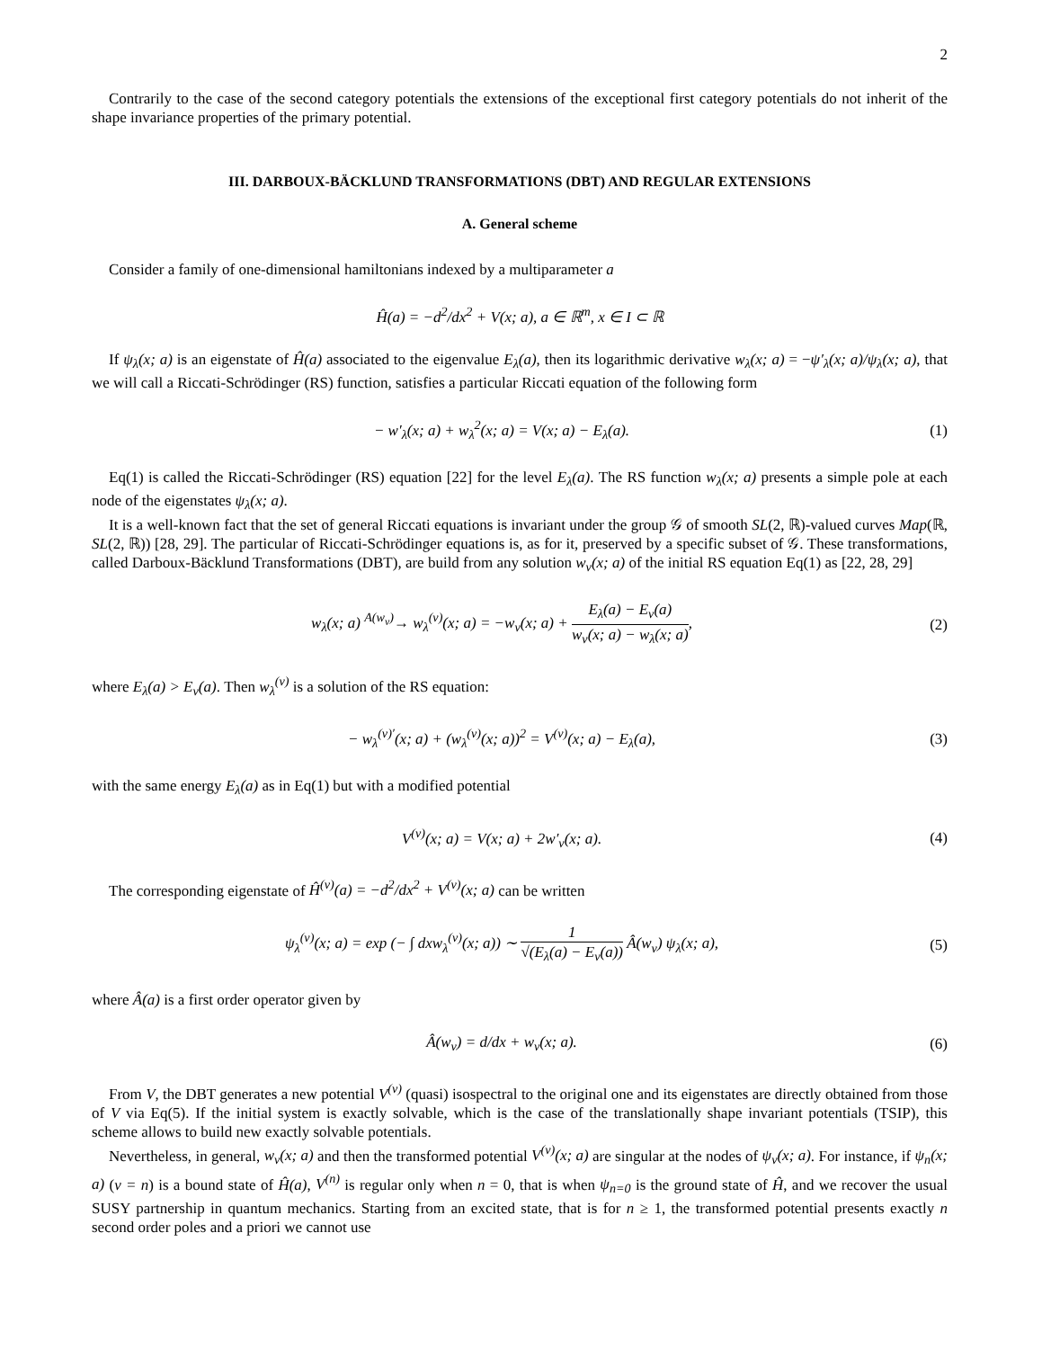2
Contrarily to the case of the second category potentials the extensions of the exceptional first category potentials do not inherit of the shape invariance properties of the primary potential.
III. DARBOUX-BÄCKLUND TRANSFORMATIONS (DBT) AND REGULAR EXTENSIONS
A. General scheme
Consider a family of one-dimensional hamiltonians indexed by a multiparameter a
Ĥ(a) = −d<sup>2</sup>/dx<sup>2</sup> + V(x; a), a ∈ ℝ<sup>m</sup>, x ∈ I ⊂ ℝ
If ψ<sub>λ</sub>(x; a) is an eigenstate of Ĥ(a) associated to the eigenvalue E<sub>λ</sub>(a), then its logarithmic derivative w<sub>λ</sub>(x; a) = −ψ′<sub>λ</sub>(x; a)/ψ<sub>λ</sub>(x; a), that we will call a Riccati-Schrödinger (RS) function, satisfies a particular Riccati equation of the following form
− w′<sub>λ</sub>(x; a) + w<sub>λ</sub><sup>2</sup>(x; a) = V(x; a) − E<sub>λ</sub>(a).
(1)
Eq(1) is called the Riccati-Schrödinger (RS) equation [22] for the level E<sub>λ</sub>(a). The RS function w<sub>λ</sub>(x; a) presents a simple pole at each node of the eigenstates ψ<sub>λ</sub>(x; a).
It is a well-known fact that the set of general Riccati equations is invariant under the group 𝒢 of smooth SL(2, ℝ)-valued curves Map(ℝ, SL(2, ℝ)) [28, 29]. The particular of Riccati-Schrödinger equations is, as for it, preserved by a specific subset of 𝒢. These transformations, called Darboux-Bäcklund Transformations (DBT), are build from any solution w<sub>ν</sub>(x; a) of the initial RS equation Eq(1) as [22, 28, 29]
w<sub>λ</sub>(x; a) <sup>A(w<sub>ν</sub>)</sup>→ w<sub>λ</sub><sup>(ν)</sup>(x; a) = −w<sub>ν</sub>(x; a) + E<sub>λ</sub>(a) − E<sub>ν</sub>(a) w<sub>ν</sub>(x; a) − w<sub>λ</sub>(x; a),
(2)
where E<sub>λ</sub>(a) > E<sub>ν</sub>(a). Then w<sub>λ</sub><sup>(ν)</sup> is a solution of the RS equation:
− w<sub>λ</sub><sup>(ν)′</sup>(x; a) + (w<sub>λ</sub><sup>(ν)</sup>(x; a))<sup>2</sup> = V<sup>(ν)</sup>(x; a) − E<sub>λ</sub>(a),
(3)
with the same energy E<sub>λ</sub>(a) as in Eq(1) but with a modified potential
V<sup>(ν)</sup>(x; a) = V(x; a) + 2w′<sub>ν</sub>(x; a).
(4)
The corresponding eigenstate of Ĥ<sup>(ν)</sup>(a) = −d<sup>2</sup>/dx<sup>2</sup> + V<sup>(ν)</sup>(x; a) can be written
ψ<sub>λ</sub><sup>(ν)</sup>(x; a) = exp (− ∫ dxw<sub>λ</sub><sup>(ν)</sup>(x; a)) ∼ 1 √(E<sub>λ</sub>(a) − E<sub>ν</sub>(a)) Â(w<sub>ν</sub>) ψ<sub>λ</sub>(x; a),
(5)
where Â(a) is a first order operator given by
Â(w<sub>ν</sub>) = d/dx + w<sub>ν</sub>(x; a). (6)
From V, the DBT generates a new potential V<sup>(ν)</sup> (quasi) isospectral to the original one and its eigenstates are directly obtained from those of V via Eq(5). If the initial system is exactly solvable, which is the case of the translationally shape invariant potentials (TSIP), this scheme allows to build new exactly solvable potentials.
Nevertheless, in general, w<sub>ν</sub>(x; a) and then the transformed potential V<sup>(ν)</sup>(x; a) are singular at the nodes of ψ<sub>ν</sub>(x; a). For instance, if ψ<sub>n</sub>(x; a) (ν = n) is a bound state of Ĥ(a), V<sup>(n)</sup> is regular only when n = 0, that is when ψ<sub>n=0</sub> is the ground state of Ĥ, and we recover the usual SUSY partnership in quantum mechanics. Starting from an excited state, that is for n ≥ 1, the transformed potential presents exactly n second order poles and a priori we cannot use